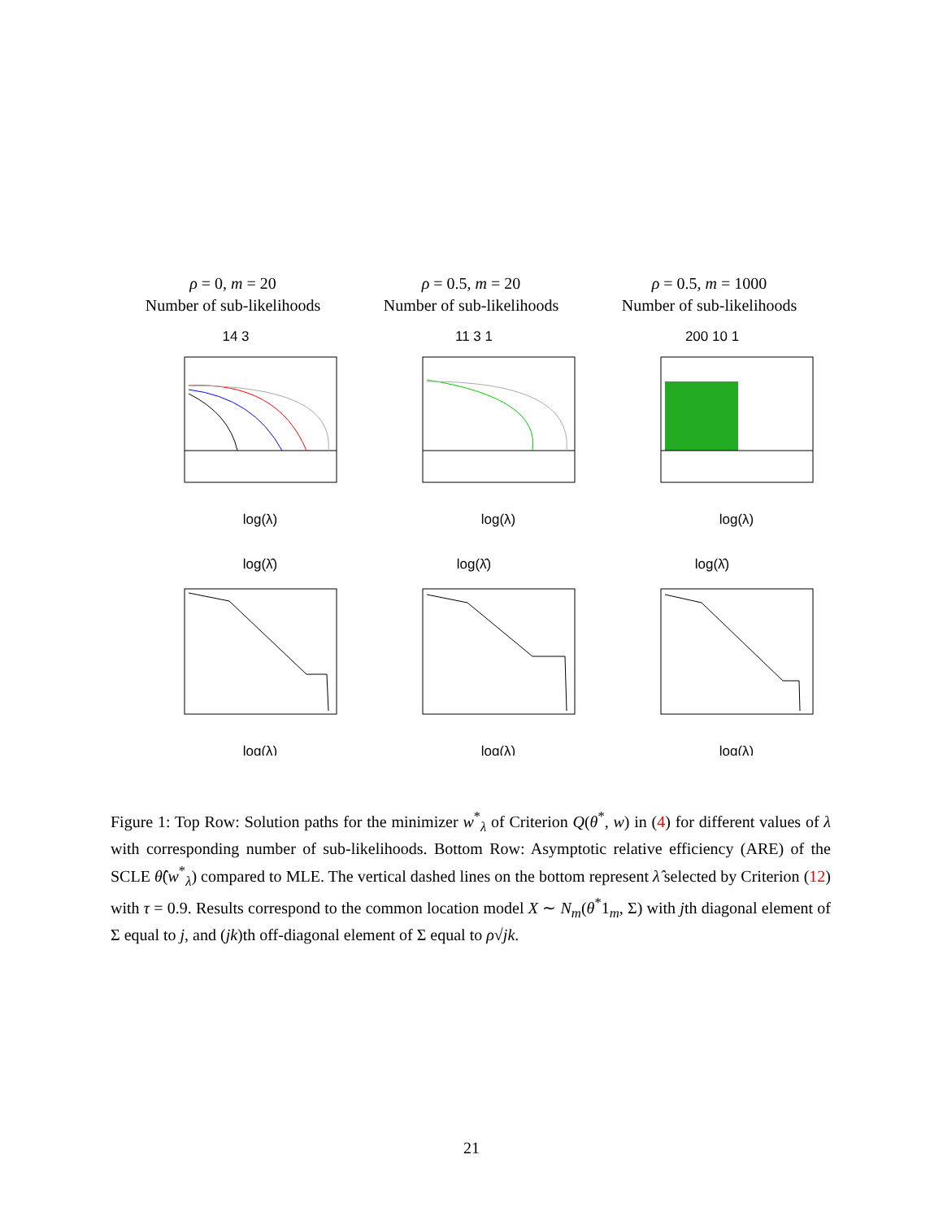ρ = 0, m = 20
Number of sub-likelihoods
14 3
log(λ)
log(λ̂)
log(λ)
ρ = 0.5, m = 20
Number of sub-likelihoods
11 3 1
log(λ)
log(λ̂)
log(λ)
ρ = 0.5, m = 1000
Number of sub-likelihoods
200 10 1
log(λ)
log(λ̂)
log(λ)
Figure 1: Top Row: Solution paths for the minimizer w<sup>*</sup><sub>λ</sub> of Criterion Q(θ<sup>*</sup>, w) in (4) for different values of λ with corresponding number of sub-likelihoods. Bottom Row: Asymptotic relative efficiency (ARE) of the SCLE θ̂(w<sup>*</sup><sub>λ</sub>) compared to MLE. The vertical dashed lines on the bottom represent λ̂ selected by Criterion (12) with τ = 0.9. Results correspond to the common location model X ∼ N<sub>m</sub>(θ<sup>*</sup>1<sub>m</sub>, Σ) with jth diagonal element of Σ equal to j, and (jk)th off-diagonal element of Σ equal to ρ√jk.
21